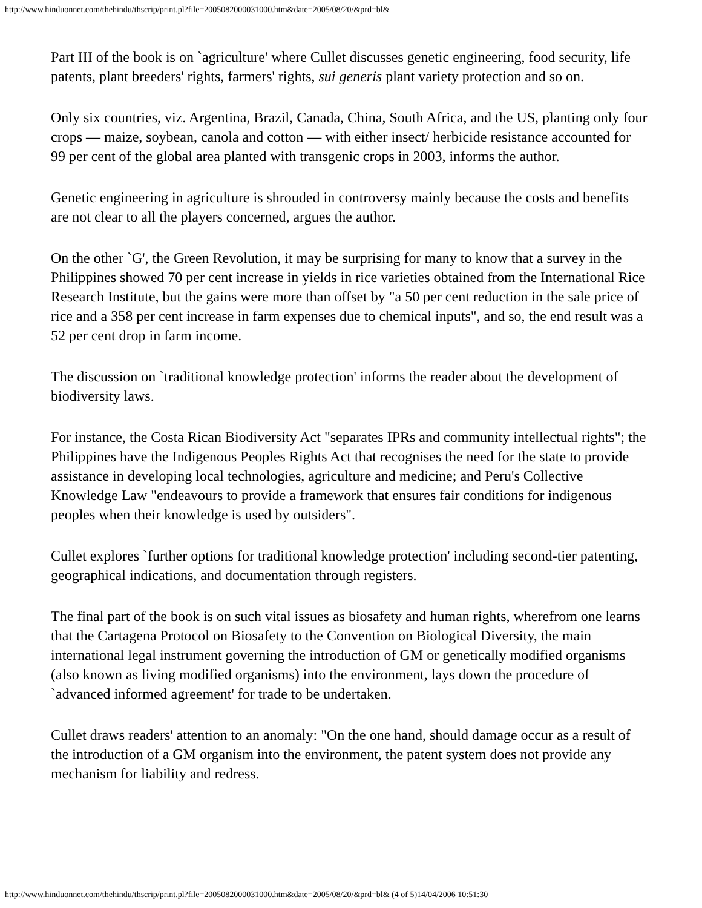http://www.hinduonnet.com/thehindu/thscrip/print.pl?file=2005082000031000.htm&date=2005/08/20/&prd=bl&
Part III of the book is on `agriculture' where Cullet discusses genetic engineering, food security, life patents, plant breeders' rights, farmers' rights, sui generis plant variety protection and so on.
Only six countries, viz. Argentina, Brazil, Canada, China, South Africa, and the US, planting only four crops — maize, soybean, canola and cotton — with either insect/ herbicide resistance accounted for 99 per cent of the global area planted with transgenic crops in 2003, informs the author.
Genetic engineering in agriculture is shrouded in controversy mainly because the costs and benefits are not clear to all the players concerned, argues the author.
On the other `G', the Green Revolution, it may be surprising for many to know that a survey in the Philippines showed 70 per cent increase in yields in rice varieties obtained from the International Rice Research Institute, but the gains were more than offset by "a 50 per cent reduction in the sale price of rice and a 358 per cent increase in farm expenses due to chemical inputs", and so, the end result was a 52 per cent drop in farm income.
The discussion on `traditional knowledge protection' informs the reader about the development of biodiversity laws.
For instance, the Costa Rican Biodiversity Act "separates IPRs and community intellectual rights"; the Philippines have the Indigenous Peoples Rights Act that recognises the need for the state to provide assistance in developing local technologies, agriculture and medicine; and Peru's Collective Knowledge Law "endeavours to provide a framework that ensures fair conditions for indigenous peoples when their knowledge is used by outsiders".
Cullet explores `further options for traditional knowledge protection' including second-tier patenting, geographical indications, and documentation through registers.
The final part of the book is on such vital issues as biosafety and human rights, wherefrom one learns that the Cartagena Protocol on Biosafety to the Convention on Biological Diversity, the main international legal instrument governing the introduction of GM or genetically modified organisms (also known as living modified organisms) into the environment, lays down the procedure of `advanced informed agreement' for trade to be undertaken.
Cullet draws readers' attention to an anomaly: "On the one hand, should damage occur as a result of the introduction of a GM organism into the environment, the patent system does not provide any mechanism for liability and redress.
http://www.hinduonnet.com/thehindu/thscrip/print.pl?file=2005082000031000.htm&date=2005/08/20/&prd=bl& (4 of 5)14/04/2006 10:51:30